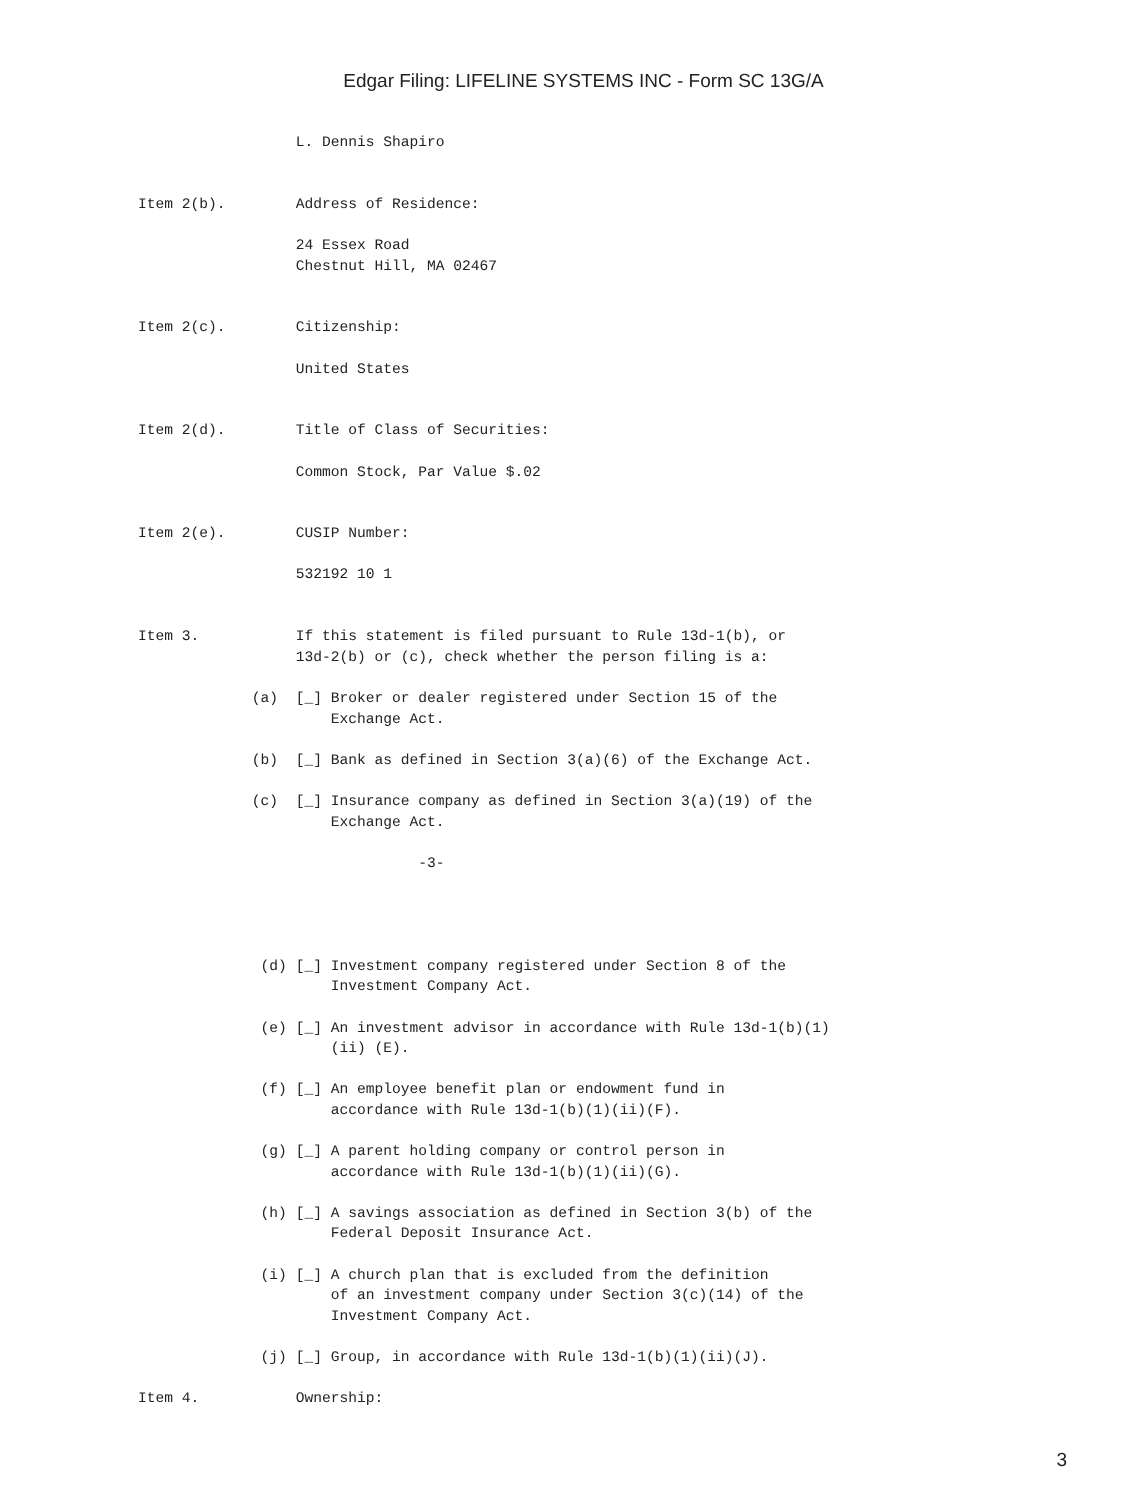Edgar Filing: LIFELINE SYSTEMS INC - Form SC 13G/A
                  L. Dennis Shapiro


Item 2(b).        Address of Residence:

                  24 Essex Road
                  Chestnut Hill, MA 02467


Item 2(c).        Citizenship:

                  United States


Item 2(d).        Title of Class of Securities:

                  Common Stock, Par Value $.02


Item 2(e).        CUSIP Number:

                  532192 10 1


Item 3.           If this statement is filed pursuant to Rule 13d-1(b), or
                  13d-2(b) or (c), check whether the person filing is a:

             (a)  [_] Broker or dealer registered under Section 15 of the
                      Exchange Act.

             (b)  [_] Bank as defined in Section 3(a)(6) of the Exchange Act.

             (c)  [_] Insurance company as defined in Section 3(a)(19) of the
                      Exchange Act.

                                -3-




              (d) [_] Investment company registered under Section 8 of the
                      Investment Company Act.

              (e) [_] An investment advisor in accordance with Rule 13d-1(b)(1)
                      (ii) (E).

              (f) [_] An employee benefit plan or endowment fund in
                      accordance with Rule 13d-1(b)(1)(ii)(F).

              (g) [_] A parent holding company or control person in
                      accordance with Rule 13d-1(b)(1)(ii)(G).

              (h) [_] A savings association as defined in Section 3(b) of the
                      Federal Deposit Insurance Act.

              (i) [_] A church plan that is excluded from the definition
                      of an investment company under Section 3(c)(14) of the
                      Investment Company Act.

              (j) [_] Group, in accordance with Rule 13d-1(b)(1)(ii)(J).

Item 4.           Ownership:
3